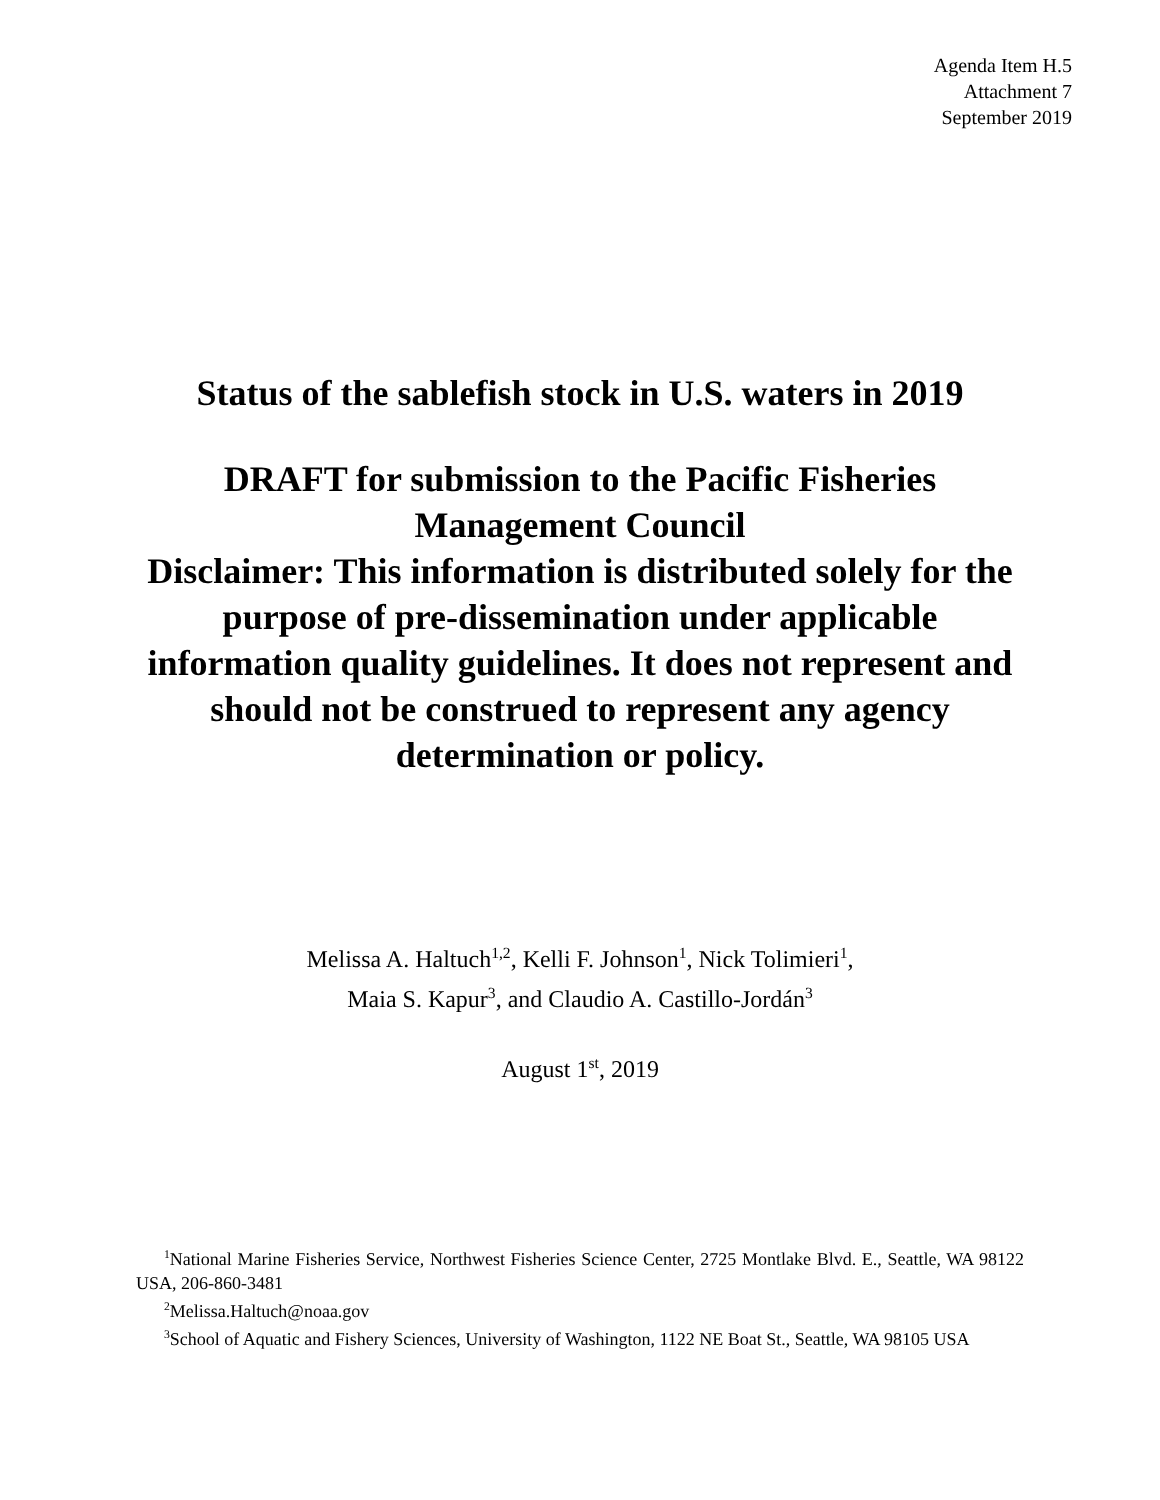Agenda Item H.5
Attachment 7
September 2019
Status of the sablefish stock in U.S. waters in 2019
DRAFT for submission to the Pacific Fisheries Management Council
Disclaimer: This information is distributed solely for the purpose of pre-dissemination under applicable information quality guidelines. It does not represent and should not be construed to represent any agency determination or policy.
Melissa A. Haltuch<sup>1,2</sup>, Kelli F. Johnson<sup>1</sup>, Nick Tolimieri<sup>1</sup>,
Maia S. Kapur<sup>3</sup>, and Claudio A. Castillo-Jordán<sup>3</sup>
August 1<sup>st</sup>, 2019
<sup>1</sup> National Marine Fisheries Service, Northwest Fisheries Science Center, 2725 Montlake Blvd. E., Seattle, WA 98122 USA, 206-860-3481
<sup>2</sup> Melissa.Haltuch@noaa.gov
<sup>3</sup> School of Aquatic and Fishery Sciences, University of Washington, 1122 NE Boat St., Seattle, WA 98105 USA